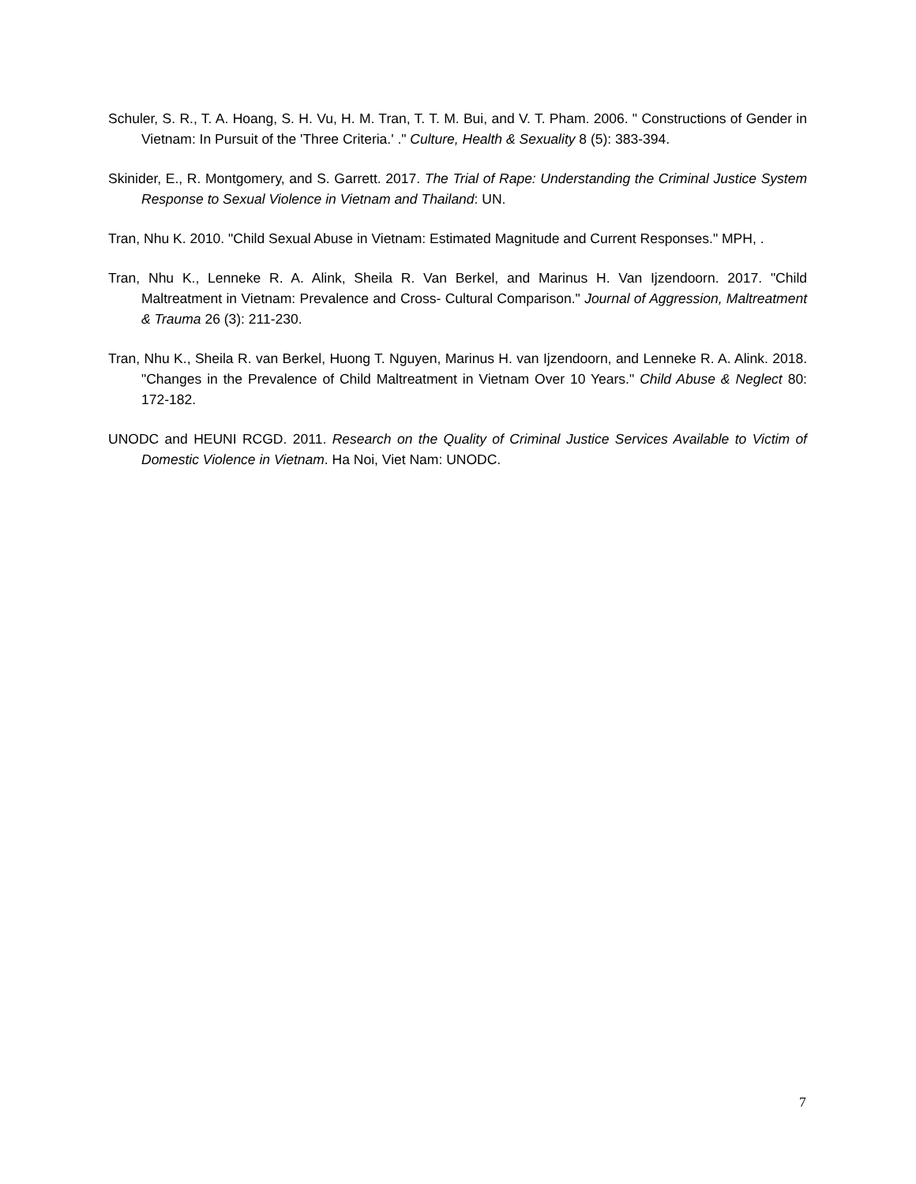Schuler, S. R., T. A. Hoang, S. H. Vu, H. M. Tran, T. T. M. Bui, and V. T. Pham. 2006. " Constructions of Gender in Vietnam: In Pursuit of the 'Three Criteria.' ." Culture, Health & Sexuality 8 (5): 383-394.
Skinider, E., R. Montgomery, and S. Garrett. 2017. The Trial of Rape: Understanding the Criminal Justice System Response to Sexual Violence in Vietnam and Thailand: UN.
Tran, Nhu K. 2010. "Child Sexual Abuse in Vietnam: Estimated Magnitude and Current Responses." MPH, .
Tran, Nhu K., Lenneke R. A. Alink, Sheila R. Van Berkel, and Marinus H. Van Ijzendoorn. 2017. "Child Maltreatment in Vietnam: Prevalence and Cross- Cultural Comparison." Journal of Aggression, Maltreatment & Trauma 26 (3): 211-230.
Tran, Nhu K., Sheila R. van Berkel, Huong T. Nguyen, Marinus H. van Ijzendoorn, and Lenneke R. A. Alink. 2018. "Changes in the Prevalence of Child Maltreatment in Vietnam Over 10 Years." Child Abuse & Neglect 80: 172-182.
UNODC and HEUNI RCGD. 2011. Research on the Quality of Criminal Justice Services Available to Victim of Domestic Violence in Vietnam. Ha Noi, Viet Nam: UNODC.
7